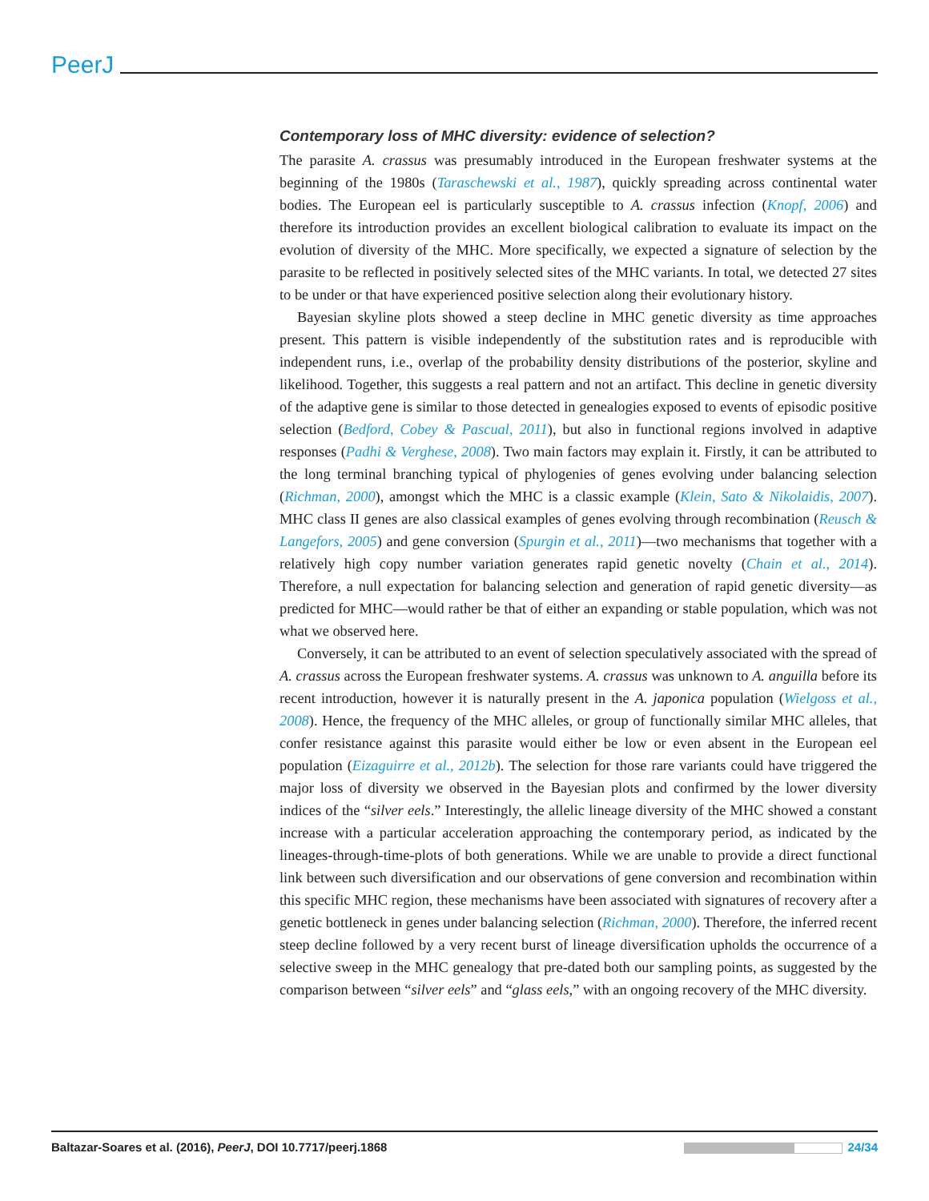PeerJ
Contemporary loss of MHC diversity: evidence of selection?
The parasite A. crassus was presumably introduced in the European freshwater systems at the beginning of the 1980s (Taraschewski et al., 1987), quickly spreading across continental water bodies. The European eel is particularly susceptible to A. crassus infection (Knopf, 2006) and therefore its introduction provides an excellent biological calibration to evaluate its impact on the evolution of diversity of the MHC. More specifically, we expected a signature of selection by the parasite to be reflected in positively selected sites of the MHC variants. In total, we detected 27 sites to be under or that have experienced positive selection along their evolutionary history.
Bayesian skyline plots showed a steep decline in MHC genetic diversity as time approaches present. This pattern is visible independently of the substitution rates and is reproducible with independent runs, i.e., overlap of the probability density distributions of the posterior, skyline and likelihood. Together, this suggests a real pattern and not an artifact. This decline in genetic diversity of the adaptive gene is similar to those detected in genealogies exposed to events of episodic positive selection (Bedford, Cobey & Pascual, 2011), but also in functional regions involved in adaptive responses (Padhi & Verghese, 2008). Two main factors may explain it. Firstly, it can be attributed to the long terminal branching typical of phylogenies of genes evolving under balancing selection (Richman, 2000), amongst which the MHC is a classic example (Klein, Sato & Nikolaidis, 2007). MHC class II genes are also classical examples of genes evolving through recombination (Reusch & Langefors, 2005) and gene conversion (Spurgin et al., 2011)—two mechanisms that together with a relatively high copy number variation generates rapid genetic novelty (Chain et al., 2014). Therefore, a null expectation for balancing selection and generation of rapid genetic diversity—as predicted for MHC—would rather be that of either an expanding or stable population, which was not what we observed here.
Conversely, it can be attributed to an event of selection speculatively associated with the spread of A. crassus across the European freshwater systems. A. crassus was unknown to A. anguilla before its recent introduction, however it is naturally present in the A. japonica population (Wielgoss et al., 2008). Hence, the frequency of the MHC alleles, or group of functionally similar MHC alleles, that confer resistance against this parasite would either be low or even absent in the European eel population (Eizaguirre et al., 2012b). The selection for those rare variants could have triggered the major loss of diversity we observed in the Bayesian plots and confirmed by the lower diversity indices of the “silver eels.” Interestingly, the allelic lineage diversity of the MHC showed a constant increase with a particular acceleration approaching the contemporary period, as indicated by the lineages-through-time-plots of both generations. While we are unable to provide a direct functional link between such diversification and our observations of gene conversion and recombination within this specific MHC region, these mechanisms have been associated with signatures of recovery after a genetic bottleneck in genes under balancing selection (Richman, 2000). Therefore, the inferred recent steep decline followed by a very recent burst of lineage diversification upholds the occurrence of a selective sweep in the MHC genealogy that pre-dated both our sampling points, as suggested by the comparison between “silver eels” and “glass eels,” with an ongoing recovery of the MHC diversity.
Baltazar-Soares et al. (2016), PeerJ, DOI 10.7717/peerj.1868 24/34